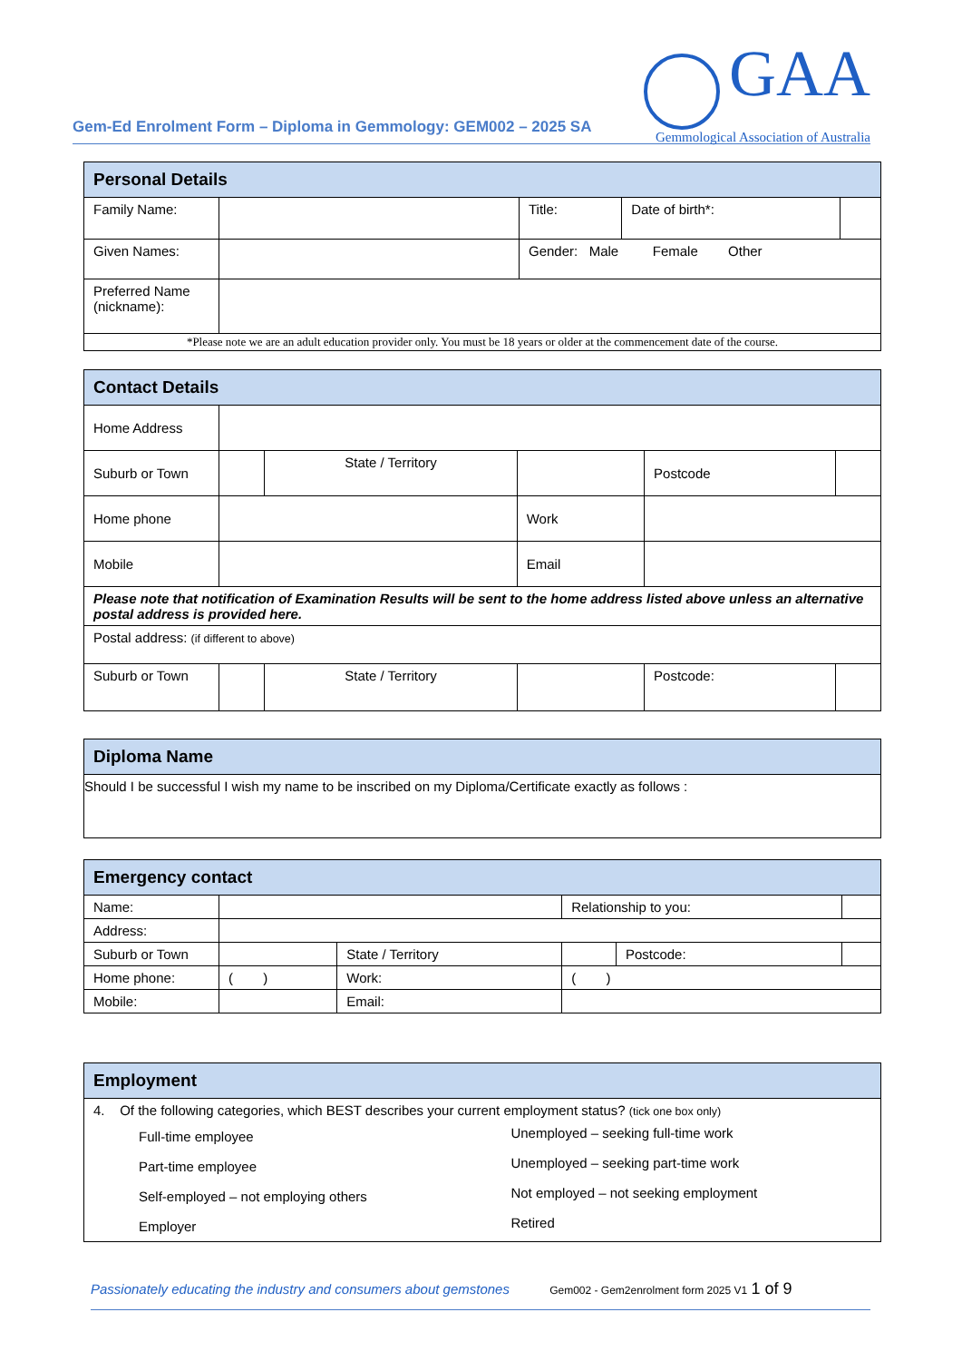Gem-Ed Enrolment Form – Diploma in Gemmology: GEM002 – 2025 SA
GAA
Gemmological Association of Australia
| Personal Details | | | | |
| --- | --- | --- | --- | --- |
| Family Name: | | Title: | Date of birth*: | |
| Given Names: | | Gender: Male Female Other | | |
| Preferred Name (nickname): | | | | |
| *Please note we are an adult education provider only. You must be 18 years or older at the commencement date of the course. | | | | |
| Contact Details | | | | | |
| --- | --- | --- | --- | --- | --- |
| Home Address | | | | | |
| Suburb or Town | | State / Territory | | Postcode | |
| Home phone | | | Work | | |
| Mobile | | | Email | | |
| Please note that notification of Examination Results will be sent to the home address listed above unless an alternative postal address is provided here. | | | | | |
| Postal address: (if different to above) | | | | | |
| Suburb or Town | | State / Territory | | Postcode: | |
| Diploma Name |
| --- |
| Should I be successful I wish my name to be inscribed on my Diploma/Certificate exactly as follows : |
| Emergency contact | | | | | |
| --- | --- | --- | --- | --- | --- |
| Name: | | | Relationship to you: | | |
| Address: | | | | | |
| Suburb or Town | | State / Territory | | Postcode: | |
| Home phone: | ( ) | Work: | ( ) | | |
| Mobile: | | Email: | | | |
| Employment | |
| --- | --- |
| 4. Of the following categories, which BEST describes your current employment status? (tick one box only) | |
| Full-time employee | Unemployed – seeking full-time work |
| Part-time employee | Unemployed – seeking part-time work |
| Self-employed – not employing others | Not employed – not seeking employment |
| Employer | Retired |
Passionately educating the industry and consumers about gemstones Gem002 - Gem2enrolment form 2025 V1 1 of 9